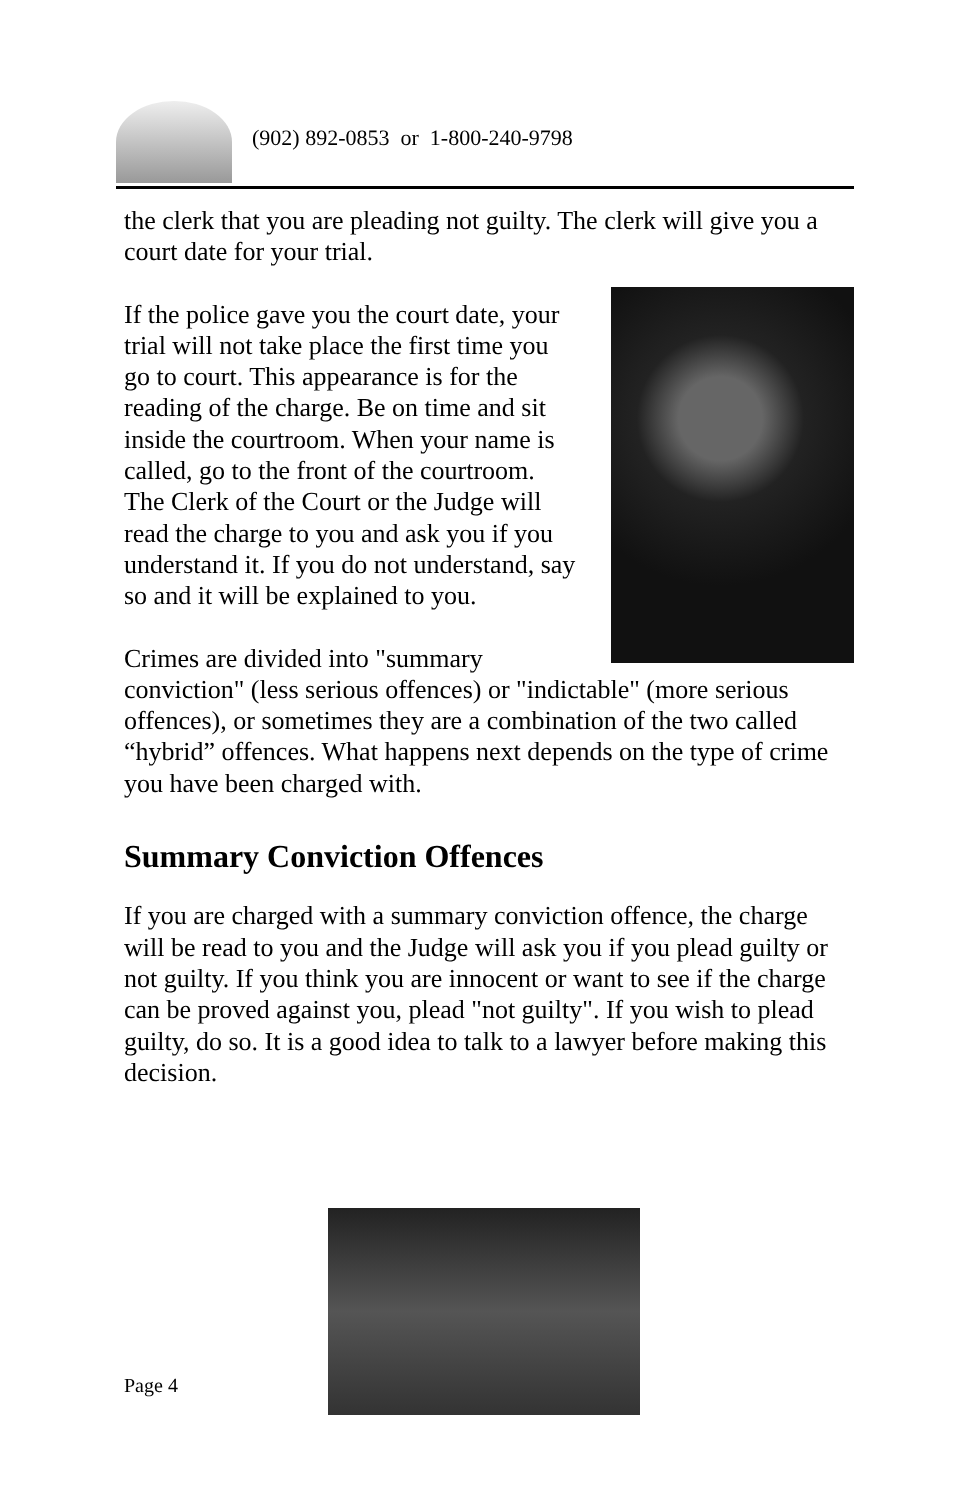(902) 892-0853 or 1-800-240-9798
the clerk that you are pleading not guilty. The clerk will give you a court date for your trial.
If the police gave you the court date, your trial will not take place the first time you go to court. This appearance is for the reading of the charge. Be on time and sit inside the courtroom. When your name is called, go to the front of the courtroom. The Clerk of the Court or the Judge will read the charge to you and ask you if you understand it. If you do not understand, say so and it will be explained to you.
Crimes are divided into "summary conviction" (less serious offences) or "indictable" (more serious offences), or sometimes they are a combination of the two called “hybrid” offences. What happens next depends on the type of crime you have been charged with.
Summary Conviction Offences
If you are charged with a summary conviction offence, the charge will be read to you and the Judge will ask you if you plead guilty or not guilty. If you think you are innocent or want to see if the charge can be proved against you, plead "not guilty". If you wish to plead guilty, do so. It is a good idea to talk to a lawyer before making this decision.
Page 4